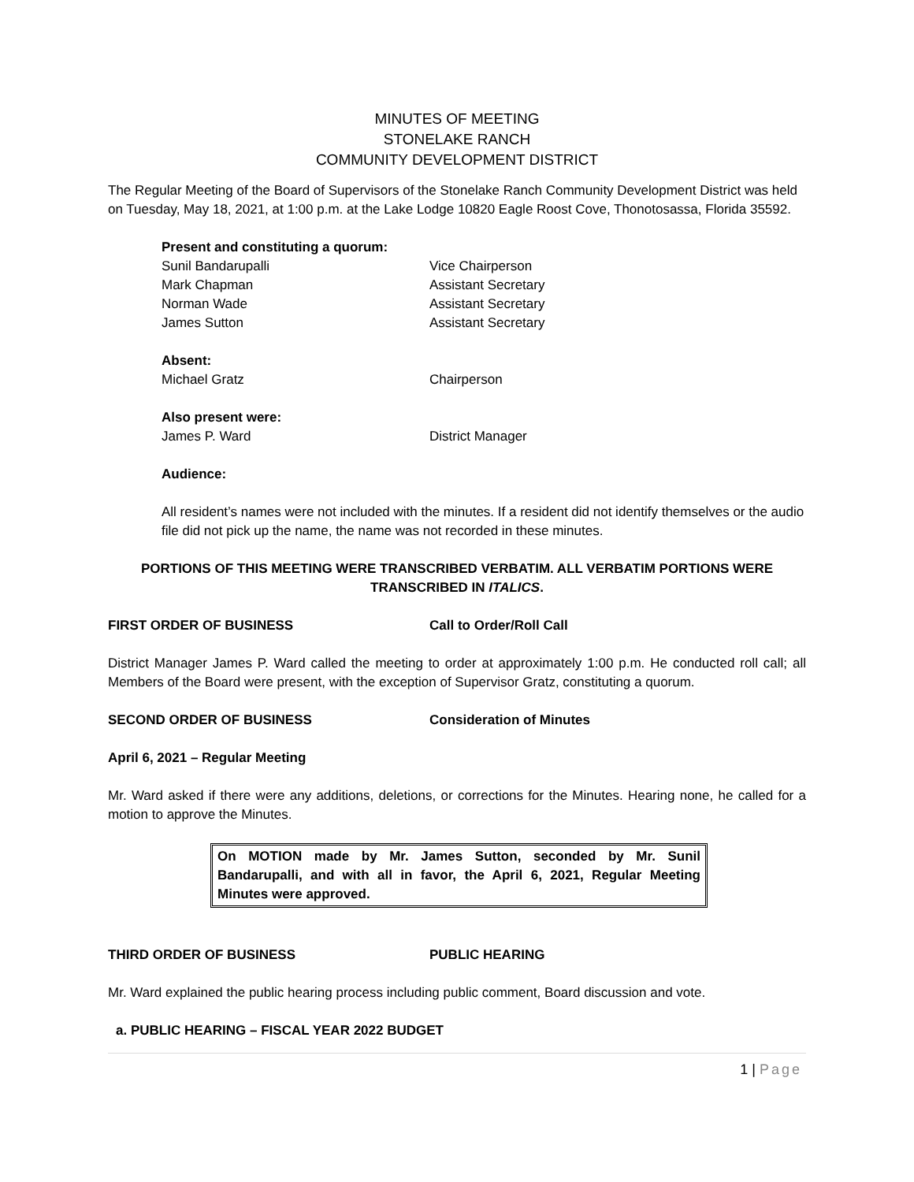MINUTES OF MEETING
STONELAKE RANCH
COMMUNITY DEVELOPMENT DISTRICT
The Regular Meeting of the Board of Supervisors of the Stonelake Ranch Community Development District was held on Tuesday, May 18, 2021, at 1:00 p.m. at the Lake Lodge 10820 Eagle Roost Cove, Thonotosassa, Florida 35592.
Present and constituting a quorum:
Sunil Bandarupalli Vice Chairperson
Mark Chapman Assistant Secretary
Norman Wade Assistant Secretary
James Sutton Assistant Secretary
Absent:
Michael Gratz Chairperson
Also present were:
James P. Ward District Manager
Audience:
All resident’s names were not included with the minutes. If a resident did not identify themselves or the audio file did not pick up the name, the name was not recorded in these minutes.
PORTIONS OF THIS MEETING WERE TRANSCRIBED VERBATIM. ALL VERBATIM PORTIONS WERE TRANSCRIBED IN ITALICS.
FIRST ORDER OF BUSINESS Call to Order/Roll Call
District Manager James P. Ward called the meeting to order at approximately 1:00 p.m. He conducted roll call; all Members of the Board were present, with the exception of Supervisor Gratz, constituting a quorum.
SECOND ORDER OF BUSINESS Consideration of Minutes
April 6, 2021 – Regular Meeting
Mr. Ward asked if there were any additions, deletions, or corrections for the Minutes. Hearing none, he called for a motion to approve the Minutes.
On MOTION made by Mr. James Sutton, seconded by Mr. Sunil Bandarupalli, and with all in favor, the April 6, 2021, Regular Meeting Minutes were approved.
THIRD ORDER OF BUSINESS PUBLIC HEARING
Mr. Ward explained the public hearing process including public comment, Board discussion and vote.
a. PUBLIC HEARING – FISCAL YEAR 2022 BUDGET
1 | Page